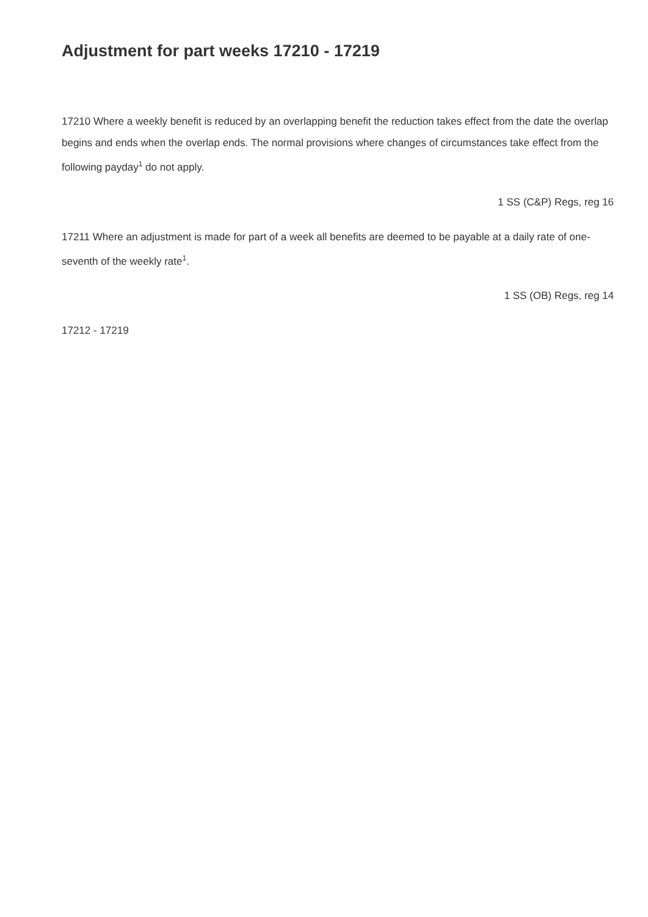Adjustment for part weeks 17210 - 17219
17210 Where a weekly benefit is reduced by an overlapping benefit the reduction takes effect from the date the overlap begins and ends when the overlap ends. The normal provisions where changes of circumstances take effect from the following payday<sup>1</sup> do not apply.
1 SS (C&P) Regs, reg 16
17211 Where an adjustment is made for part of a week all benefits are deemed to be payable at a daily rate of one-seventh of the weekly rate<sup>1</sup>.
1 SS (OB) Regs, reg 14
17212 - 17219